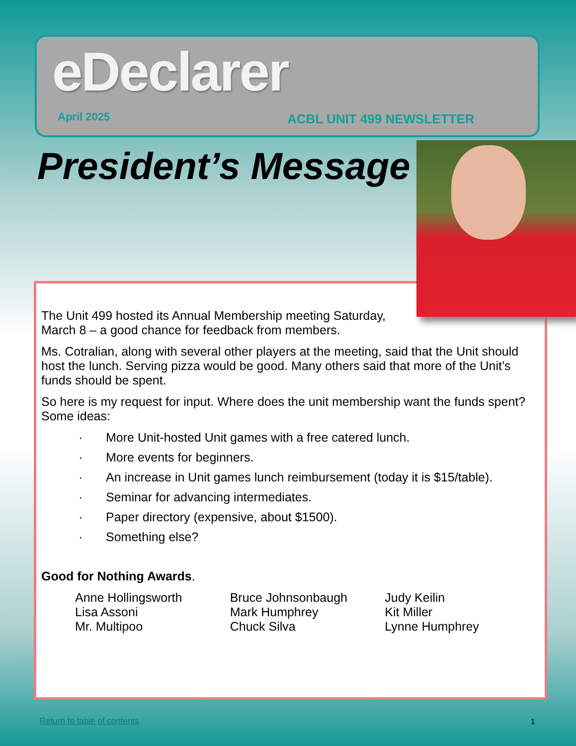eDeclarer
April 2025 ACBL UNIT 499 NEWSLETTER
President’s Message
The Unit 499 hosted its Annual Membership meeting Saturday, March 8 – a good chance for feedback from members.
Ms. Cotralian, along with several other players at the meeting, said that the Unit should host the lunch. Serving pizza would be good. Many others said that more of the Unit’s funds should be spent.
So here is my request for input. Where does the unit membership want the funds spent? Some ideas:
· More Unit-hosted Unit games with a free catered lunch.
· More events for beginners.
· An increase in Unit games lunch reimbursement (today it is $15/table).
· Seminar for advancing intermediates.
· Paper directory (expensive, about $1500).
· Something else?
Good for Nothing Awards.
Anne Hollingsworth
Lisa Assoni
Mr. Multipoo
Bruce Johnsonbaugh
Mark Humphrey
Chuck Silva
Judy Keilin
Kit Miller
Lynne Humphrey
Return to table of contents 1